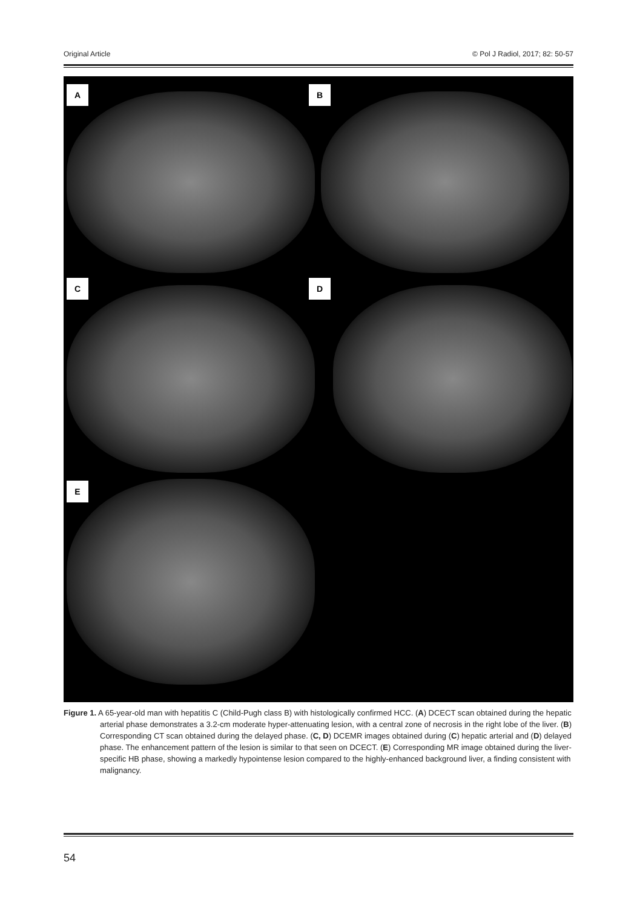Original Article © Pol J Radiol, 2017; 82: 50-57
A B
C D
E
Figure 1. A 65-year-old man with hepatitis C (Child-Pugh class B) with histologically confirmed HCC. (A) DCECT scan obtained during the hepatic arterial phase demonstrates a 3.2-cm moderate hyper-attenuating lesion, with a central zone of necrosis in the right lobe of the liver. (B) Corresponding CT scan obtained during the delayed phase. (C, D) DCEMR images obtained during (C) hepatic arterial and (D) delayed phase. The enhancement pattern of the lesion is similar to that seen on DCECT. (E) Corresponding MR image obtained during the liver-specific HB phase, showing a markedly hypointense lesion compared to the highly-enhanced background liver, a finding consistent with malignancy.
54